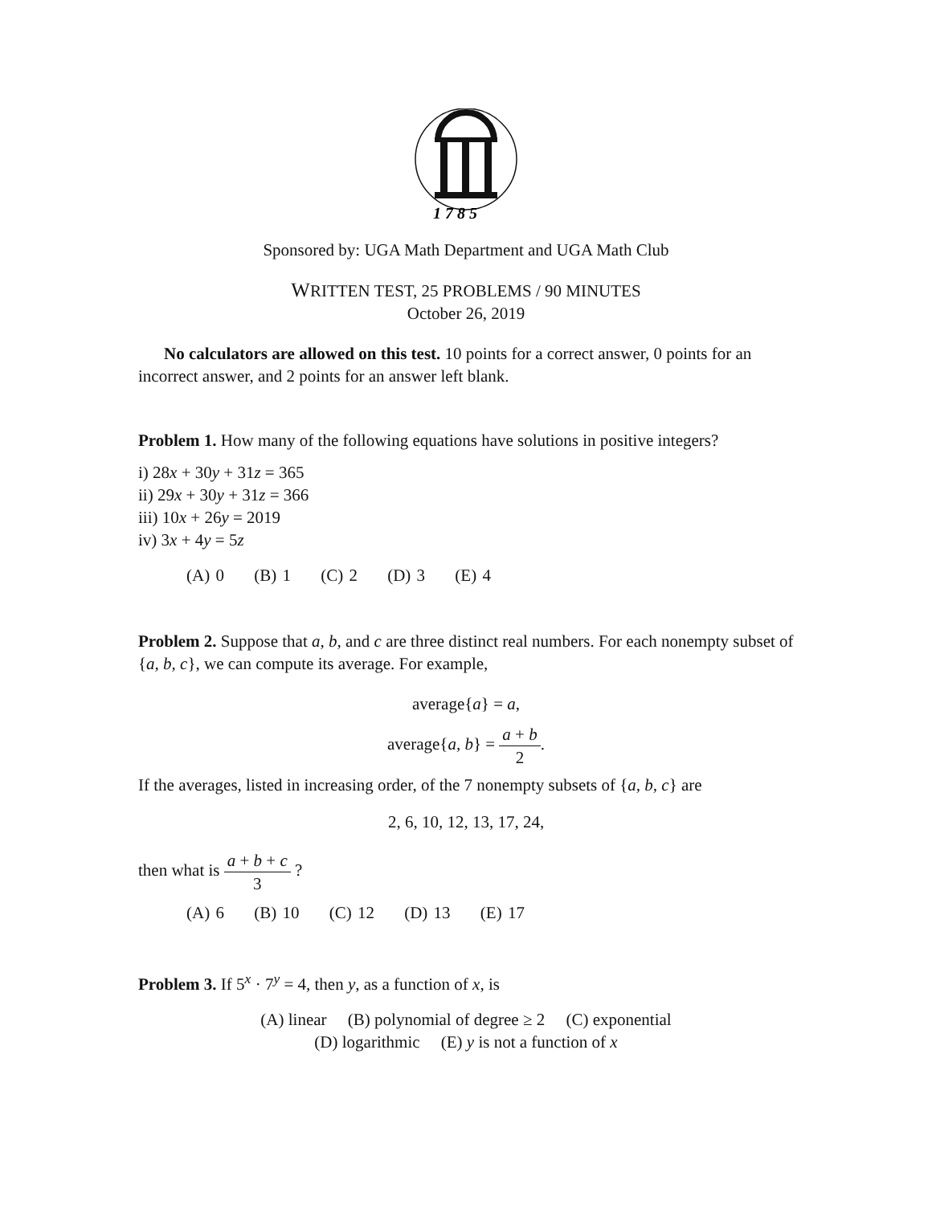1 7 8 5
Sponsored by: UGA Math Department and UGA Math Club
WRITTEN TEST, 25 PROBLEMS / 90 MINUTES
October 26, 2019
No calculators are allowed on this test. 10 points for a correct answer, 0 points for an incorrect answer, and 2 points for an answer left blank.
Problem 1. How many of the following equations have solutions in positive integers?
i) 28x + 30y + 31z = 365
ii) 29x + 30y + 31z = 366
iii) 10x + 26y = 2019
iv) 3x + 4y = 5z
(A) 0 (B) 1 (C) 2 (D) 3 (E) 4
Problem 2. Suppose that a, b, and c are three distinct real numbers. For each nonempty subset of {a, b, c}, we can compute its average. For example,
average{a} = a,
average{a, b} = a + b 2.
If the averages, listed in increasing order, of the 7 nonempty subsets of {a, b, c} are
2, 6, 10, 12, 13, 17, 24,
then what is a + b + c 3 ?
(A) 6 (B) 10 (C) 12 (D) 13 (E) 17
Problem 3. If 5<sup>x</sup> · 7<sup>y</sup> = 4, then y, as a function of x, is
(A) linear (B) polynomial of degree ≥ 2 (C) exponential
(D) logarithmic (E) y is not a function of x